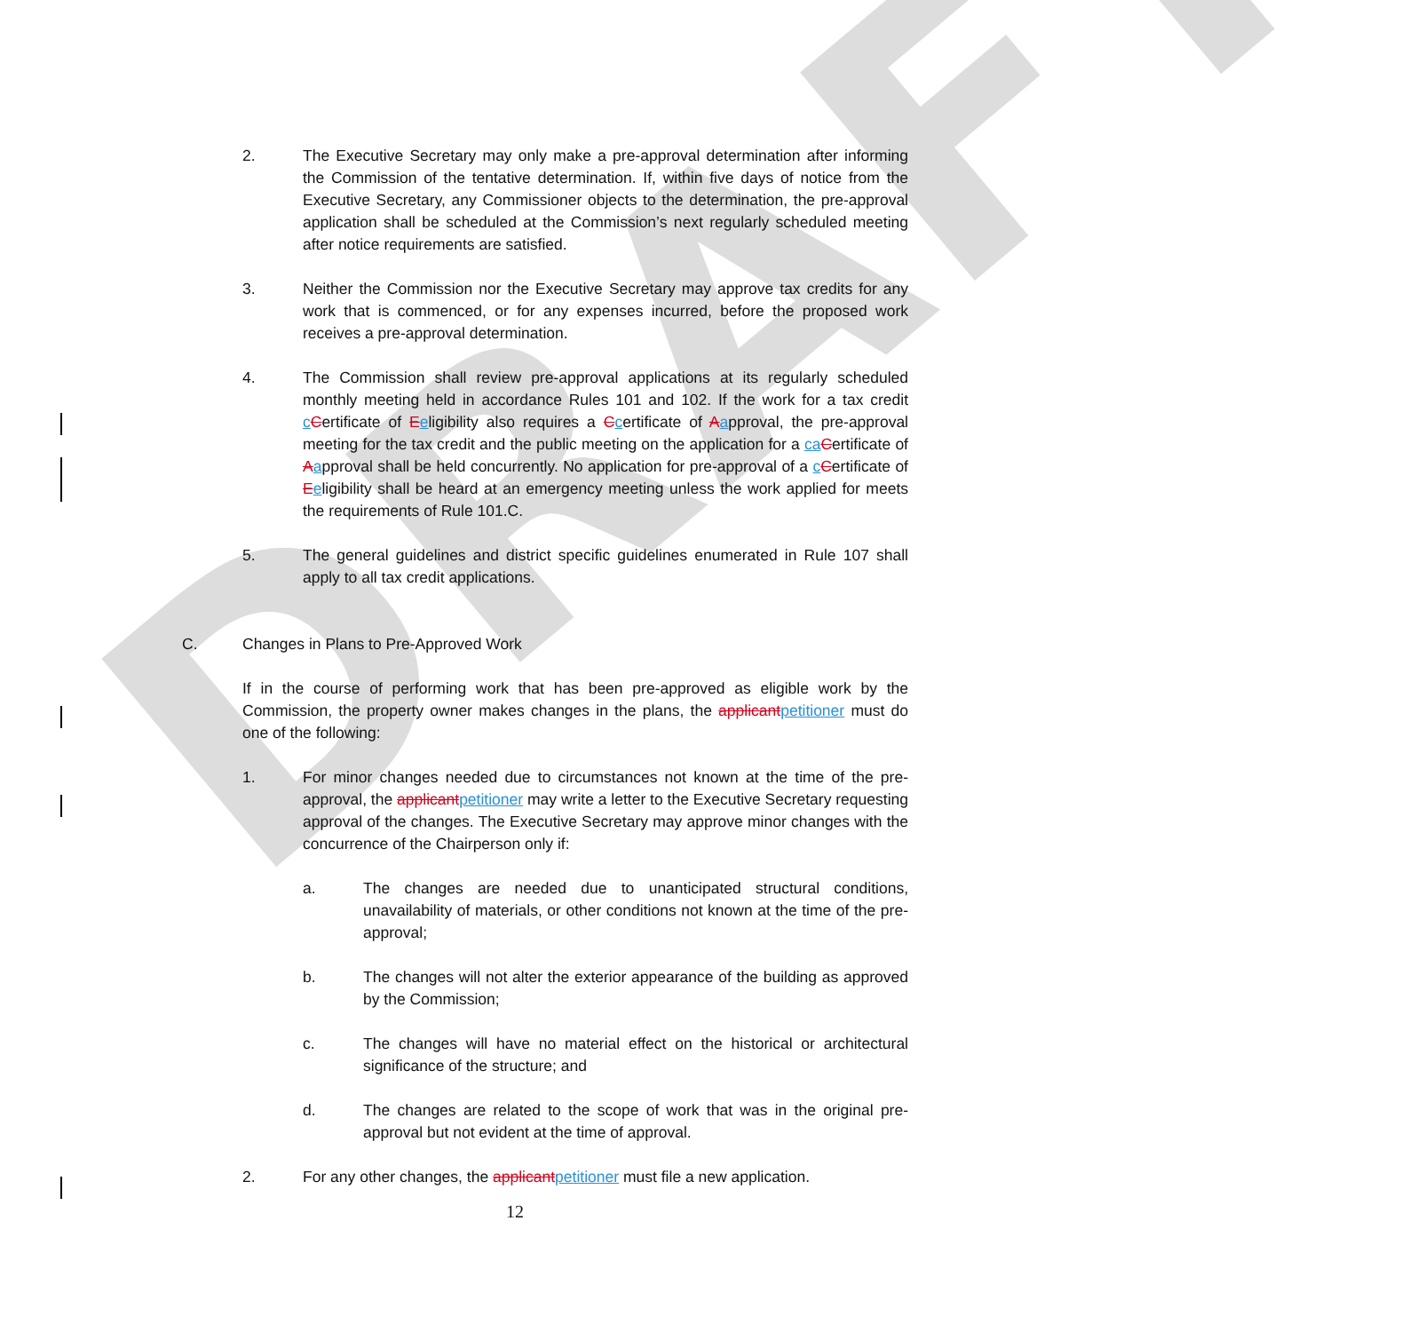DRAFT
2. The Executive Secretary may only make a pre-approval determination after informing the Commission of the tentative determination. If, within five days of notice from the Executive Secretary, any Commissioner objects to the determination, the pre-approval application shall be scheduled at the Commission’s next regularly scheduled meeting after notice requirements are satisfied.
3. Neither the Commission nor the Executive Secretary may approve tax credits for any work that is commenced, or for any expenses incurred, before the proposed work receives a pre-approval determination.
4. The Commission shall review pre-approval applications at its regularly scheduled monthly meeting held in accordance Rules 101 and 102. If the work for a tax credit cCertificate of Eeligibility also requires a Ccertificate of Aapproval, the pre-approval meeting for the tax credit and the public meeting on the application for a caCertificate of Aapproval shall be held concurrently. No application for pre-approval of a cCertificate of Eeligibility shall be heard at an emergency meeting unless the work applied for meets the requirements of Rule 101.C.
5. The general guidelines and district specific guidelines enumerated in Rule 107 shall apply to all tax credit applications.
C. Changes in Plans to Pre-Approved Work
If in the course of performing work that has been pre-approved as eligible work by the Commission, the property owner makes changes in the plans, the applicantpetitioner must do one of the following:
1. For minor changes needed due to circumstances not known at the time of the pre-approval, the applicantpetitioner may write a letter to the Executive Secretary requesting approval of the changes. The Executive Secretary may approve minor changes with the concurrence of the Chairperson only if:
a. The changes are needed due to unanticipated structural conditions, unavailability of materials, or other conditions not known at the time of the pre-approval;
b. The changes will not alter the exterior appearance of the building as approved by the Commission;
c. The changes will have no material effect on the historical or architectural significance of the structure; and
d. The changes are related to the scope of work that was in the original pre-approval but not evident at the time of approval.
2. For any other changes, the applicantpetitioner must file a new application.
12